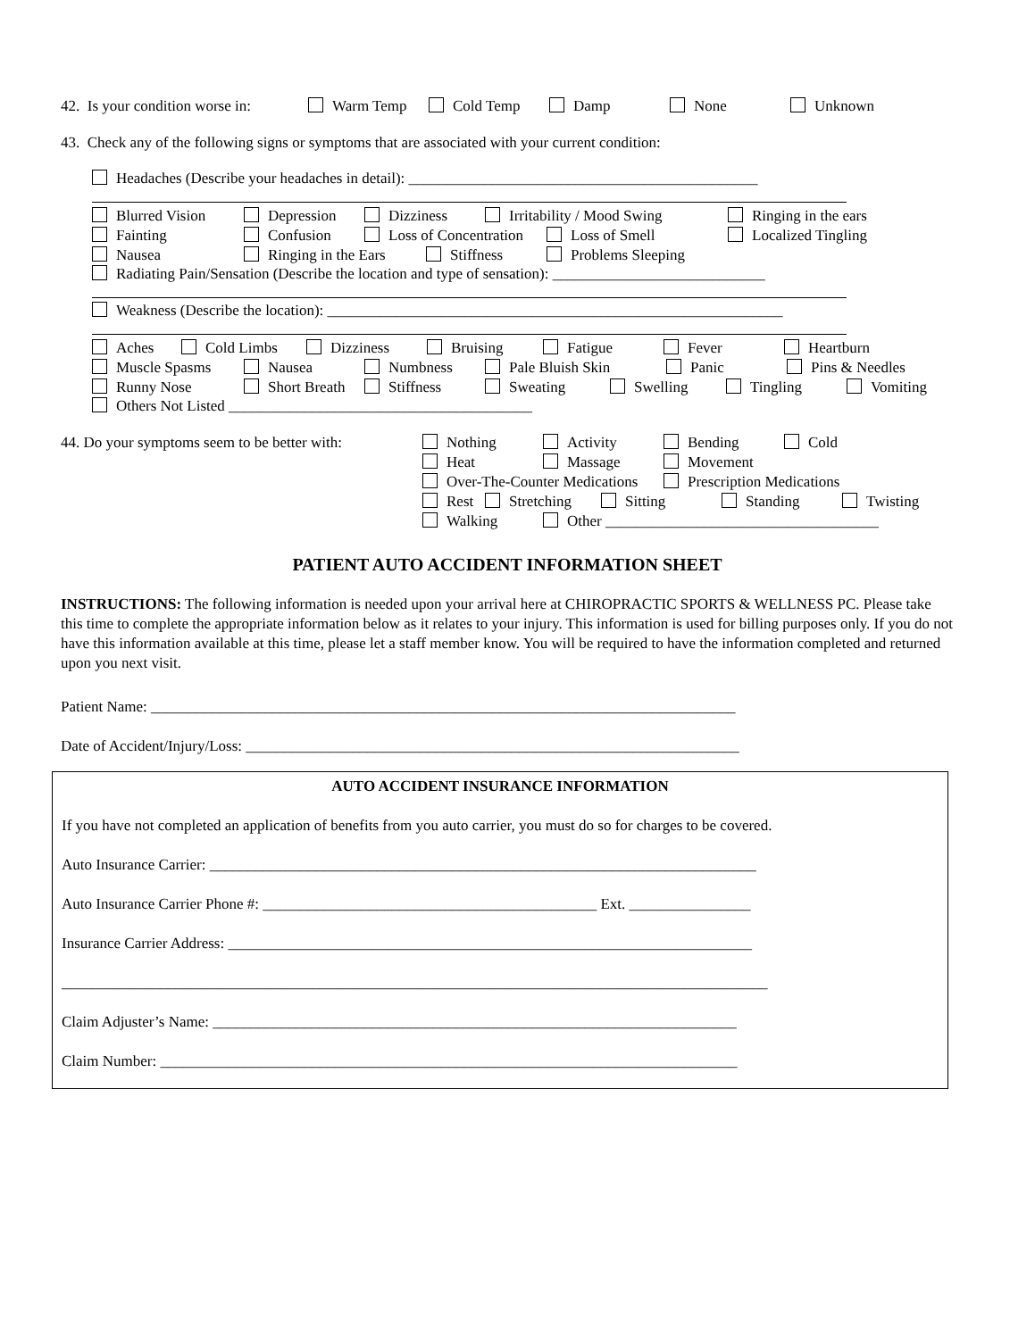42. Is your condition worse in: Warm Temp Cold Temp Damp None Unknown
43. Check any of the following signs or symptoms that are associated with your current condition:
Headaches (Describe your headaches in detail): ______________________________________________
Blurred Vision Depression Dizziness Irritability / Mood Swing Ringing in the ears
Fainting Confusion Loss of Concentration Loss of Smell Localized Tingling
Nausea Ringing in the Ears Stiffness Problems Sleeping
Radiating Pain/Sensation (Describe the location and type of sensation): ____________________________
Weakness (Describe the location): ____________________________________________________________
Aches Cold Limbs Dizziness Bruising Fatigue Fever Heartburn
Muscle Spasms Nausea Numbness Pale Bluish Skin Panic Pins & Needles
Runny Nose Short Breath Stiffness Sweating Swelling Tingling Vomiting
Others Not Listed ________________________________________
44. Do your symptoms seem to be better with:
Nothing Activity Bending Cold
Heat Massage Movement
Over-The-Counter Medications Prescription Medications
Rest Stretching Sitting Standing Twisting
Walking Other ____________________________________
PATIENT AUTO ACCIDENT INFORMATION SHEET
INSTRUCTIONS: The following information is needed upon your arrival here at CHIROPRACTIC SPORTS & WELLNESS PC. Please take this time to complete the appropriate information below as it relates to your injury. This information is used for billing purposes only. If you do not have this information available at this time, please let a staff member know. You will be required to have the information completed and returned upon you next visit.
Patient Name: _____________________________________________________________________________
Date of Accident/Injury/Loss: _________________________________________________________________
AUTO ACCIDENT INSURANCE INFORMATION
If you have not completed an application of benefits from you auto carrier, you must do so for charges to be covered.
Auto Insurance Carrier: ________________________________________________________________________
Auto Insurance Carrier Phone #: ____________________________________________ Ext. ________________
Insurance Carrier Address: _____________________________________________________________________
_____________________________________________________________________________________________
Claim Adjuster’s Name: _____________________________________________________________________
Claim Number: ____________________________________________________________________________